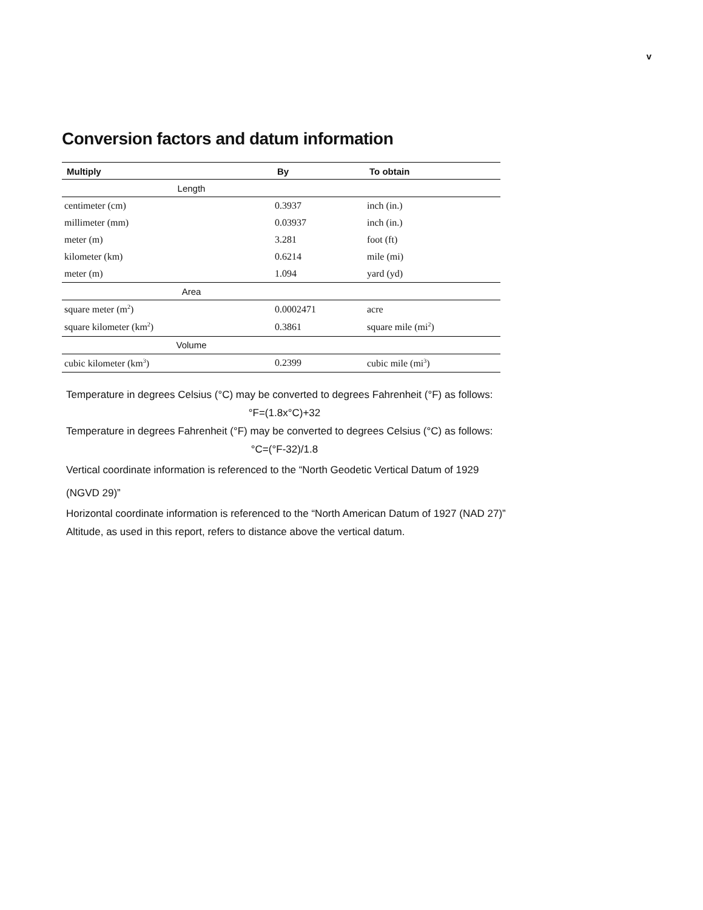v
Conversion factors and datum information
| Multiply | By | To obtain |
| --- | --- | --- |
| Length | | |
| centimeter (cm) | 0.3937 | inch (in.) |
| millimeter (mm) | 0.03937 | inch (in.) |
| meter (m) | 3.281 | foot (ft) |
| kilometer (km) | 0.6214 | mile (mi) |
| meter (m) | 1.094 | yard (yd) |
| Area | | |
| square meter (m<sup>2</sup>) | 0.0002471 | acre |
| square kilometer (km<sup>2</sup>) | 0.3861 | square mile (mi<sup>2</sup>) |
| Volume | | |
| cubic kilometer (km<sup>3</sup>) | 0.2399 | cubic mile (mi<sup>3</sup>) |
Temperature in degrees Celsius (°C) may be converted to degrees Fahrenheit (°F) as follows:
°F=(1.8x°C)+32
Temperature in degrees Fahrenheit (°F) may be converted to degrees Celsius (°C) as follows:
°C=(°F-32)/1.8
Vertical coordinate information is referenced to the “North Geodetic Vertical Datum of 1929
(NGVD 29)”
Horizontal coordinate information is referenced to the “North American Datum of 1927 (NAD 27)”
Altitude, as used in this report, refers to distance above the vertical datum.